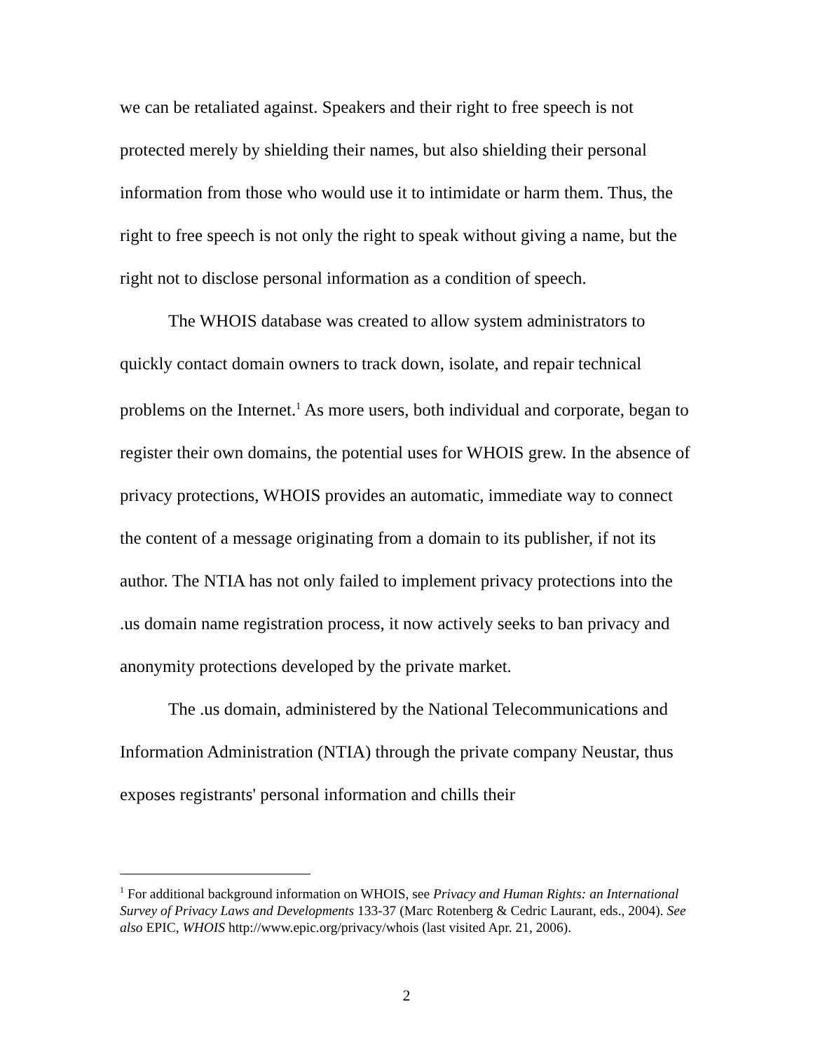we can be retaliated against. Speakers and their right to free speech is not protected merely by shielding their names, but also shielding their personal information from those who would use it to intimidate or harm them. Thus, the right to free speech is not only the right to speak without giving a name, but the right not to disclose personal information as a condition of speech.
The WHOIS database was created to allow system administrators to quickly contact domain owners to track down, isolate, and repair technical problems on the Internet.<sup>1</sup> As more users, both individual and corporate, began to register their own domains, the potential uses for WHOIS grew. In the absence of privacy protections, WHOIS provides an automatic, immediate way to connect the content of a message originating from a domain to its publisher, if not its author. The NTIA has not only failed to implement privacy protections into the .us domain name registration process, it now actively seeks to ban privacy and anonymity protections developed by the private market.
The .us domain, administered by the National Telecommunications and Information Administration (NTIA) through the private company Neustar, thus exposes registrants' personal information and chills their
<sup>1</sup> For additional background information on WHOIS, see Privacy and Human Rights: an International Survey of Privacy Laws and Developments 133-37 (Marc Rotenberg & Cedric Laurant, eds., 2004). See also EPIC, WHOIS http://www.epic.org/privacy/whois (last visited Apr. 21, 2006).
2